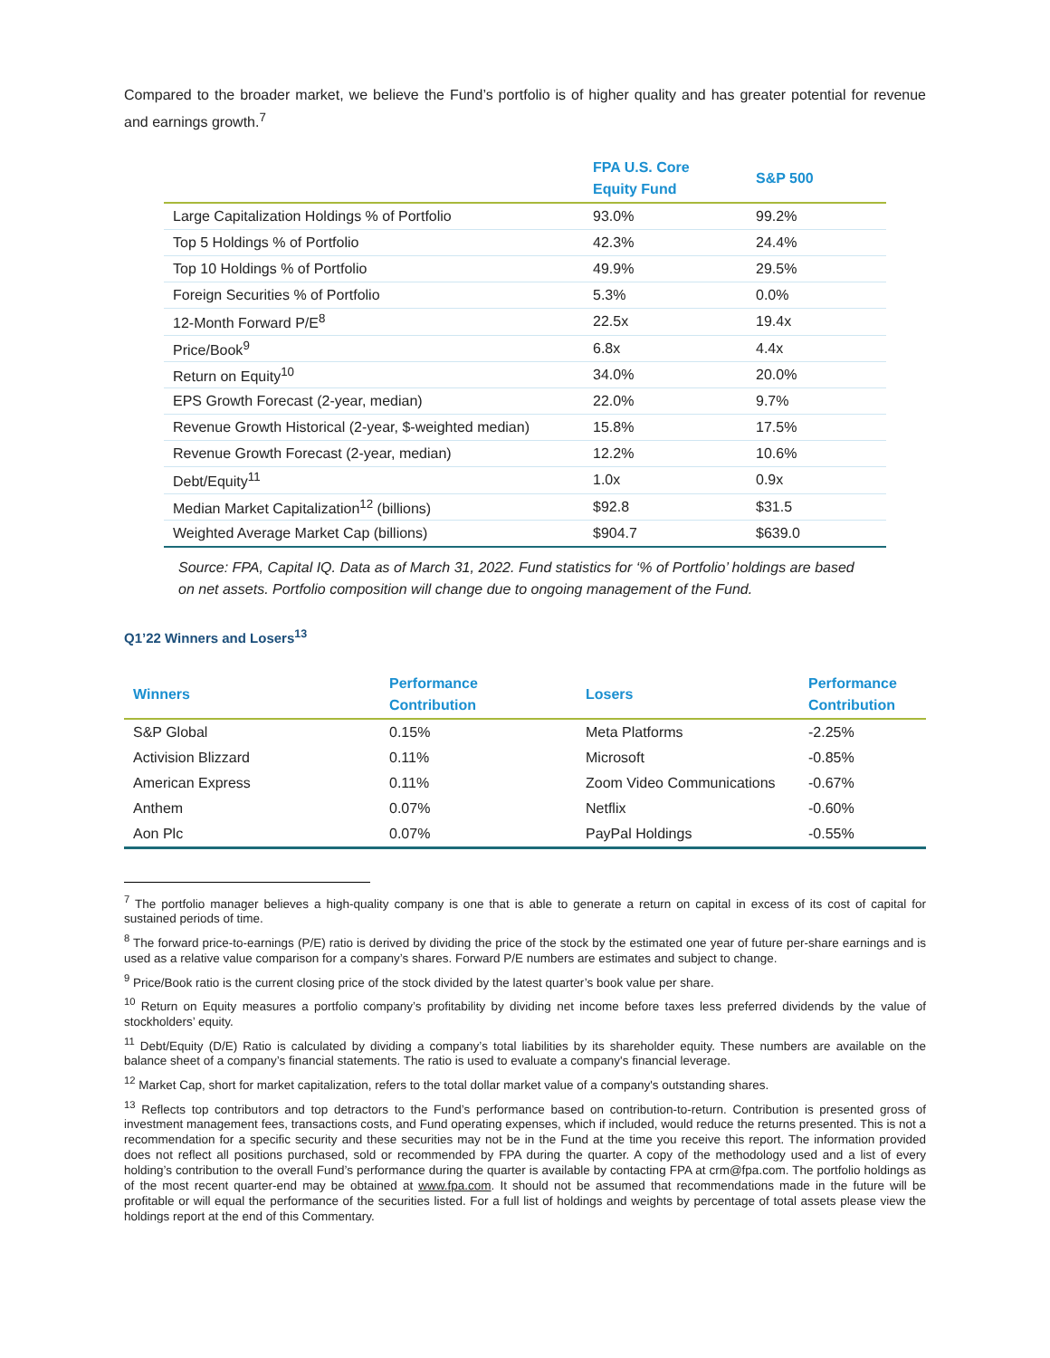Compared to the broader market, we believe the Fund’s portfolio is of higher quality and has greater potential for revenue and earnings growth.<sup>7</sup>
| | FPA U.S. Core Equity Fund | S&P 500 |
| --- | --- | --- |
| Large Capitalization Holdings % of Portfolio | 93.0% | 99.2% |
| Top 5 Holdings % of Portfolio | 42.3% | 24.4% |
| Top 10 Holdings % of Portfolio | 49.9% | 29.5% |
| Foreign Securities % of Portfolio | 5.3% | 0.0% |
| 12-Month Forward P/E<sup>8</sup> | 22.5x | 19.4x |
| Price/Book<sup>9</sup> | 6.8x | 4.4x |
| Return on Equity<sup>10</sup> | 34.0% | 20.0% |
| EPS Growth Forecast (2-year, median) | 22.0% | 9.7% |
| Revenue Growth Historical (2-year, $-weighted median) | 15.8% | 17.5% |
| Revenue Growth Forecast (2-year, median) | 12.2% | 10.6% |
| Debt/Equity<sup>11</sup> | 1.0x | 0.9x |
| Median Market Capitalization<sup>12</sup> (billions) | $92.8 | $31.5 |
| Weighted Average Market Cap (billions) | $904.7 | $639.0 |
Source: FPA, Capital IQ. Data as of March 31, 2022. Fund statistics for ‘% of Portfolio’ holdings are based on net assets. Portfolio composition will change due to ongoing management of the Fund.
Q1’22 Winners and Losers<sup>13</sup>
| Winners | Performance Contribution | Losers | Performance Contribution |
| --- | --- | --- | --- |
| S&P Global | 0.15% | Meta Platforms | -2.25% |
| Activision Blizzard | 0.11% | Microsoft | -0.85% |
| American Express | 0.11% | Zoom Video Communications | -0.67% |
| Anthem | 0.07% | Netflix | -0.60% |
| Aon Plc | 0.07% | PayPal Holdings | -0.55% |
<sup>7</sup> The portfolio manager believes a high-quality company is one that is able to generate a return on capital in excess of its cost of capital for sustained periods of time.
<sup>8</sup> The forward price-to-earnings (P/E) ratio is derived by dividing the price of the stock by the estimated one year of future per-share earnings and is used as a relative value comparison for a company’s shares. Forward P/E numbers are estimates and subject to change.
<sup>9</sup> Price/Book ratio is the current closing price of the stock divided by the latest quarter’s book value per share.
<sup>10</sup> Return on Equity measures a portfolio company’s profitability by dividing net income before taxes less preferred dividends by the value of stockholders’ equity.
<sup>11</sup> Debt/Equity (D/E) Ratio is calculated by dividing a company’s total liabilities by its shareholder equity. These numbers are available on the balance sheet of a company’s financial statements. The ratio is used to evaluate a company's financial leverage.
<sup>12</sup> Market Cap, short for market capitalization, refers to the total dollar market value of a company's outstanding shares.
<sup>13</sup> Reflects top contributors and top detractors to the Fund’s performance based on contribution-to-return. Contribution is presented gross of investment management fees, transactions costs, and Fund operating expenses, which if included, would reduce the returns presented. This is not a recommendation for a specific security and these securities may not be in the Fund at the time you receive this report. The information provided does not reflect all positions purchased, sold or recommended by FPA during the quarter. A copy of the methodology used and a list of every holding’s contribution to the overall Fund’s performance during the quarter is available by contacting FPA at crm@fpa.com. The portfolio holdings as of the most recent quarter-end may be obtained at www.fpa.com. It should not be assumed that recommendations made in the future will be profitable or will equal the performance of the securities listed. For a full list of holdings and weights by percentage of total assets please view the holdings report at the end of this Commentary.